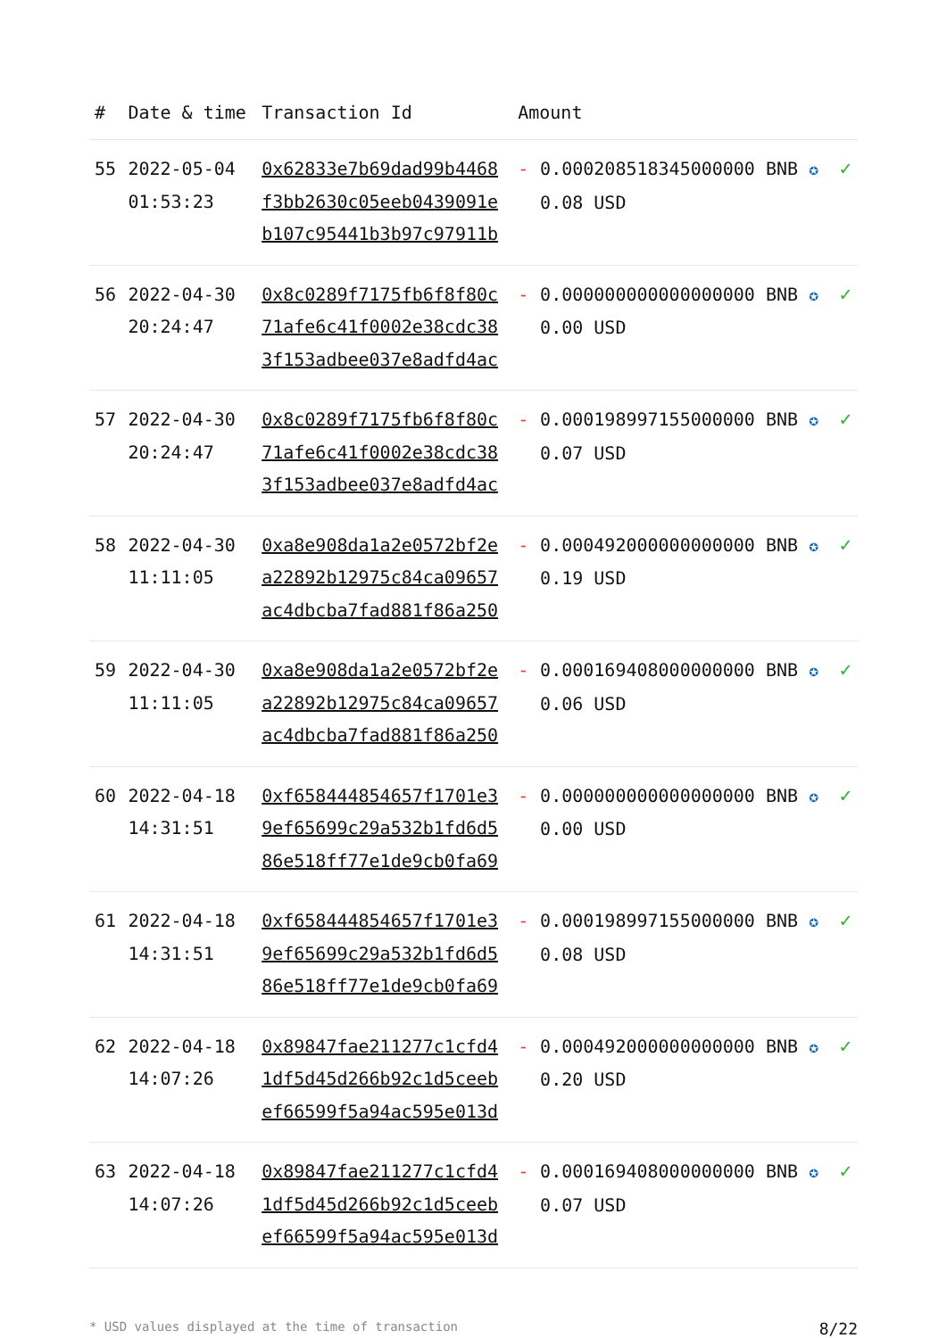| # | Date & time | Transaction Id | Amount | | |
| --- | --- | --- | --- | --- | --- |
| 55 | 2022-05-04 01:53:23 | 0x62833e7b69dad99b4468 f3bb2630c05eeb0439091e b107c95441b3b97c97911b | - | 0.000208518345000000 BNB ✪ 0.08 USD | ✓ |
| 56 | 2022-04-30 20:24:47 | 0x8c0289f7175fb6f8f80c 71afe6c41f0002e38cdc38 3f153adbee037e8adfd4ac | - | 0.000000000000000000 BNB ✪ 0.00 USD | ✓ |
| 57 | 2022-04-30 20:24:47 | 0x8c0289f7175fb6f8f80c 71afe6c41f0002e38cdc38 3f153adbee037e8adfd4ac | - | 0.000198997155000000 BNB ✪ 0.07 USD | ✓ |
| 58 | 2022-04-30 11:11:05 | 0xa8e908da1a2e0572bf2e a22892b12975c84ca09657 ac4dbcba7fad881f86a250 | - | 0.000492000000000000 BNB ✪ 0.19 USD | ✓ |
| 59 | 2022-04-30 11:11:05 | 0xa8e908da1a2e0572bf2e a22892b12975c84ca09657 ac4dbcba7fad881f86a250 | - | 0.000169408000000000 BNB ✪ 0.06 USD | ✓ |
| 60 | 2022-04-18 14:31:51 | 0xf658444854657f1701e3 9ef65699c29a532b1fd6d5 86e518ff77e1de9cb0fa69 | - | 0.000000000000000000 BNB ✪ 0.00 USD | ✓ |
| 61 | 2022-04-18 14:31:51 | 0xf658444854657f1701e3 9ef65699c29a532b1fd6d5 86e518ff77e1de9cb0fa69 | - | 0.000198997155000000 BNB ✪ 0.08 USD | ✓ |
| 62 | 2022-04-18 14:07:26 | 0x89847fae211277c1cfd4 1df5d45d266b92c1d5ceeb ef66599f5a94ac595e013d | - | 0.000492000000000000 BNB ✪ 0.20 USD | ✓ |
| 63 | 2022-04-18 14:07:26 | 0x89847fae211277c1cfd4 1df5d45d266b92c1d5ceeb ef66599f5a94ac595e013d | - | 0.000169408000000000 BNB ✪ 0.07 USD | ✓ |
* USD values displayed at the time of transaction 8/22